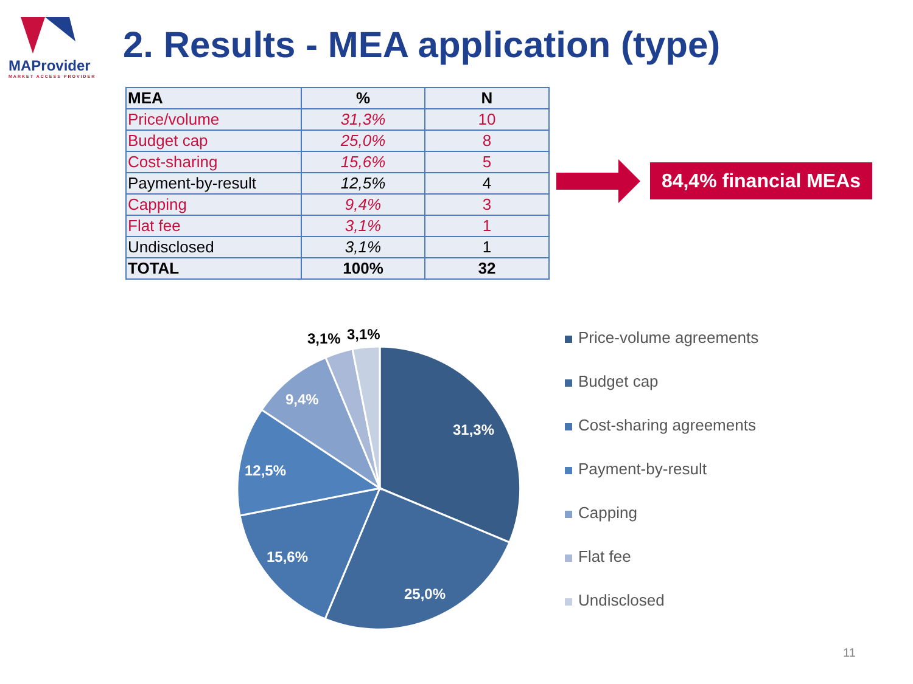MAProvider
MARKET ACCESS PROVIDER
2. Results - MEA application (type)
| MEA | % | N |
| --- | --- | --- |
| Price/volume | 31,3% | 10 |
| Budget cap | 25,0% | 8 |
| Cost-sharing | 15,6% | 5 |
| Payment-by-result | 12,5% | 4 |
| Capping | 9,4% | 3 |
| Flat fee | 3,1% | 1 |
| Undisclosed | 3,1% | 1 |
| TOTAL | 100% | 32 |
84,4% financial MEAs
31,3%
25,0%
15,6%
12,5%
9,4%
3,1%
3,1%
Price-volume agreements
Budget cap
Cost-sharing agreements
Payment-by-result
Capping
Flat fee
Undisclosed
11